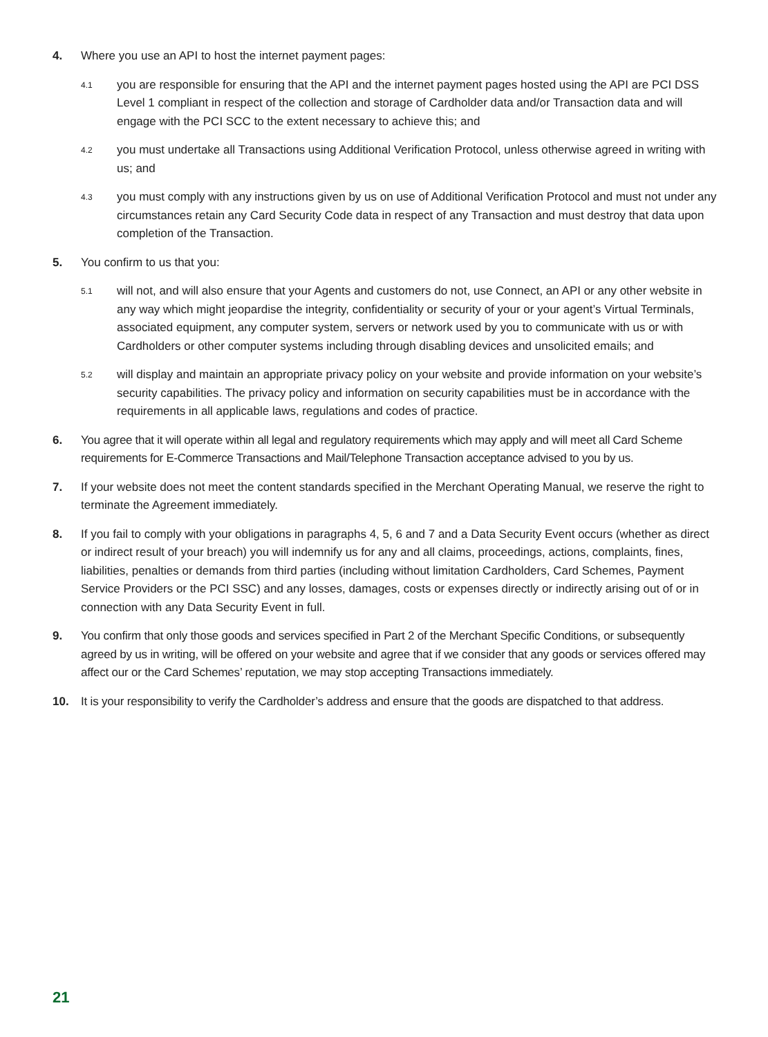4. Where you use an API to host the internet payment pages:
4.1
you are responsible for ensuring that the API and the internet payment pages hosted using the API are PCI DSS Level 1 compliant in respect of the collection and storage of Cardholder data and/or Transaction data and will engage with the PCI SCC to the extent necessary to achieve this; and
4.2
you must undertake all Transactions using Additional Verification Protocol, unless otherwise agreed in writing with us; and
4.3
you must comply with any instructions given by us on use of Additional Verification Protocol and must not under any circumstances retain any Card Security Code data in respect of any Transaction and must destroy that data upon completion of the Transaction.
5. You confirm to us that you:
5.1
will not, and will also ensure that your Agents and customers do not, use Connect, an API or any other website in any way which might jeopardise the integrity, confidentiality or security of your or your agent’s Virtual Terminals, associated equipment, any computer system, servers or network used by you to communicate with us or with Cardholders or other computer systems including through disabling devices and unsolicited emails; and
5.2
will display and maintain an appropriate privacy policy on your website and provide information on your website’s security capabilities. The privacy policy and information on security capabilities must be in accordance with the requirements in all applicable laws, regulations and codes of practice.
6. You agree that it will operate within all legal and regulatory requirements which may apply and will meet all Card Scheme requirements for E-Commerce Transactions and Mail/Telephone Transaction acceptance advised to you by us.
7. If your website does not meet the content standards specified in the Merchant Operating Manual, we reserve the right to terminate the Agreement immediately.
8. If you fail to comply with your obligations in paragraphs 4, 5, 6 and 7 and a Data Security Event occurs (whether as direct or indirect result of your breach) you will indemnify us for any and all claims, proceedings, actions, complaints, fines, liabilities, penalties or demands from third parties (including without limitation Cardholders, Card Schemes, Payment Service Providers or the PCI SSC) and any losses, damages, costs or expenses directly or indirectly arising out of or in connection with any Data Security Event in full.
9. You confirm that only those goods and services specified in Part 2 of the Merchant Specific Conditions, or subsequently agreed by us in writing, will be offered on your website and agree that if we consider that any goods or services offered may affect our or the Card Schemes’ reputation, we may stop accepting Transactions immediately.
10. It is your responsibility to verify the Cardholder’s address and ensure that the goods are dispatched to that address.
21